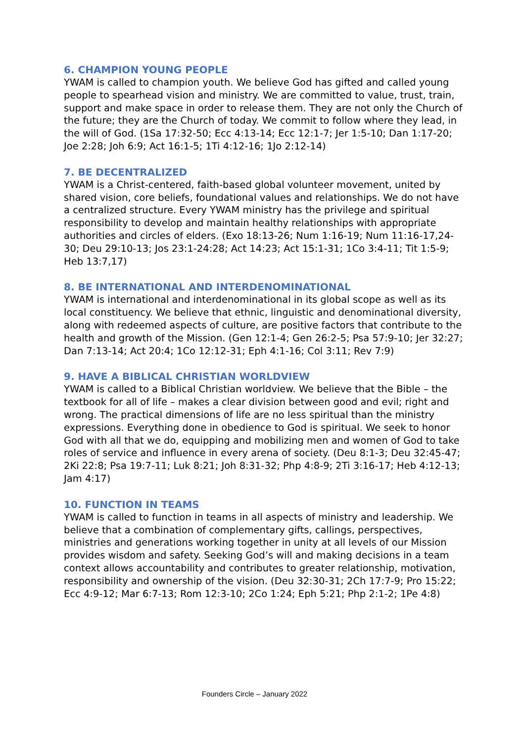6. CHAMPION YOUNG PEOPLE
YWAM is called to champion youth. We believe God has gifted and called young people to spearhead vision and ministry. We are committed to value, trust, train, support and make space in order to release them. They are not only the Church of the future; they are the Church of today. We commit to follow where they lead, in the will of God. (1Sa 17:32-50; Ecc 4:13-14; Ecc 12:1-7; Jer 1:5-10; Dan 1:17-20; Joe 2:28; Joh 6:9; Act 16:1-5; 1Ti 4:12-16; 1Jo 2:12-14)
7. BE DECENTRALIZED
YWAM is a Christ-centered, faith-based global volunteer movement, united by shared vision, core beliefs, foundational values and relationships. We do not have a centralized structure. Every YWAM ministry has the privilege and spiritual responsibility to develop and maintain healthy relationships with appropriate authorities and circles of elders. (Exo 18:13-26; Num 1:16-19; Num 11:16-17,24-30; Deu 29:10-13; Jos 23:1-24:28; Act 14:23; Act 15:1-31; 1Co 3:4-11; Tit 1:5-9; Heb 13:7,17)
8. BE INTERNATIONAL AND INTERDENOMINATIONAL
YWAM is international and interdenominational in its global scope as well as its local constituency. We believe that ethnic, linguistic and denominational diversity, along with redeemed aspects of culture, are positive factors that contribute to the health and growth of the Mission. (Gen 12:1-4; Gen 26:2-5; Psa 57:9-10; Jer 32:27; Dan 7:13-14; Act 20:4; 1Co 12:12-31; Eph 4:1-16; Col 3:11; Rev 7:9)
9. HAVE A BIBLICAL CHRISTIAN WORLDVIEW
YWAM is called to a Biblical Christian worldview. We believe that the Bible – the textbook for all of life – makes a clear division between good and evil; right and wrong. The practical dimensions of life are no less spiritual than the ministry expressions. Everything done in obedience to God is spiritual. We seek to honor God with all that we do, equipping and mobilizing men and women of God to take roles of service and influence in every arena of society. (Deu 8:1-3; Deu 32:45-47; 2Ki 22:8; Psa 19:7-11; Luk 8:21; Joh 8:31-32; Php 4:8-9; 2Ti 3:16-17; Heb 4:12-13; Jam 4:17)
10. FUNCTION IN TEAMS
YWAM is called to function in teams in all aspects of ministry and leadership. We believe that a combination of complementary gifts, callings, perspectives, ministries and generations working together in unity at all levels of our Mission provides wisdom and safety. Seeking God’s will and making decisions in a team context allows accountability and contributes to greater relationship, motivation, responsibility and ownership of the vision. (Deu 32:30-31; 2Ch 17:7-9; Pro 15:22; Ecc 4:9-12; Mar 6:7-13; Rom 12:3-10; 2Co 1:24; Eph 5:21; Php 2:1-2; 1Pe 4:8)
Founders Circle – January 2022